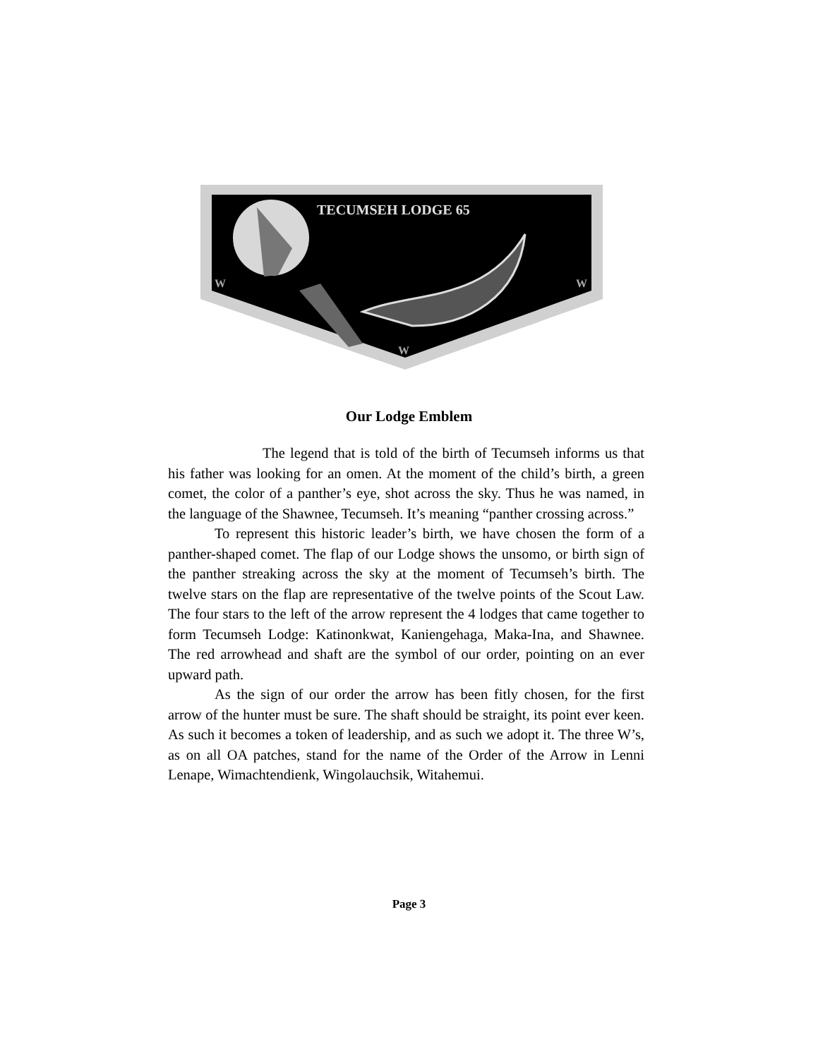TECUMSEH LODGE 65
W
W
W
Our Lodge Emblem
The legend that is told of the birth of Tecumseh informs us that his father was looking for an omen. At the moment of the child’s birth, a green comet, the color of a panther’s eye, shot across the sky. Thus he was named, in the language of the Shawnee, Tecumseh. It’s meaning “panther crossing across.”
To represent this historic leader’s birth, we have chosen the form of a panther-shaped comet. The flap of our Lodge shows the unsomo, or birth sign of the panther streaking across the sky at the moment of Tecumseh’s birth. The twelve stars on the flap are representative of the twelve points of the Scout Law. The four stars to the left of the arrow represent the 4 lodges that came together to form Tecumseh Lodge: Katinonkwat, Kaniengehaga, Maka-Ina, and Shawnee. The red arrowhead and shaft are the symbol of our order, pointing on an ever upward path.
As the sign of our order the arrow has been fitly chosen, for the first arrow of the hunter must be sure. The shaft should be straight, its point ever keen. As such it becomes a token of leadership, and as such we adopt it. The three W’s, as on all OA patches, stand for the name of the Order of the Arrow in Lenni Lenape, Wimachtendienk, Wingolauchsik, Witahemui.
Page 3